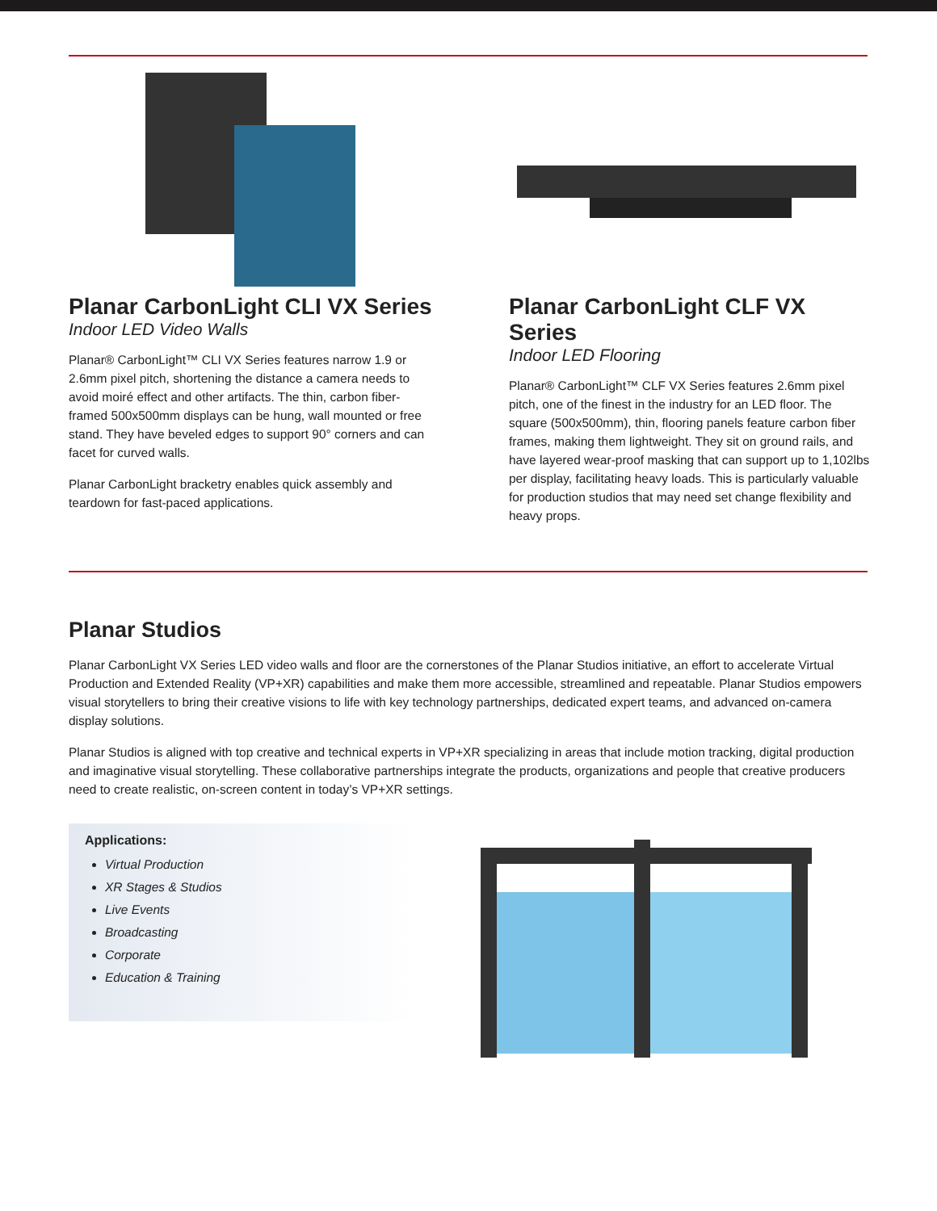Planar CarbonLight CLI VX Series
Indoor LED Video Walls
Planar® CarbonLight™ CLI VX Series features narrow 1.9 or 2.6mm pixel pitch, shortening the distance a camera needs to avoid moiré effect and other artifacts. The thin, carbon fiber-framed 500x500mm displays can be hung, wall mounted or free stand. They have beveled edges to support 90° corners and can facet for curved walls.
Planar CarbonLight bracketry enables quick assembly and teardown for fast-paced applications.
Planar CarbonLight CLF VX Series
Indoor LED Flooring
Planar® CarbonLight™ CLF VX Series features 2.6mm pixel pitch, one of the finest in the industry for an LED floor. The square (500x500mm), thin, flooring panels feature carbon fiber frames, making them lightweight. They sit on ground rails, and have layered wear-proof masking that can support up to 1,102lbs per display, facilitating heavy loads. This is particularly valuable for production studios that may need set change flexibility and heavy props.
Planar Studios
Planar CarbonLight VX Series LED video walls and floor are the cornerstones of the Planar Studios initiative, an effort to accelerate Virtual Production and Extended Reality (VP+XR) capabilities and make them more accessible, streamlined and repeatable. Planar Studios empowers visual storytellers to bring their creative visions to life with key technology partnerships, dedicated expert teams, and advanced on-camera display solutions.
Planar Studios is aligned with top creative and technical experts in VP+XR specializing in areas that include motion tracking, digital production and imaginative visual storytelling. These collaborative partnerships integrate the products, organizations and people that creative producers need to create realistic, on-screen content in today’s VP+XR settings.
Applications:
Virtual Production
XR Stages & Studios
Live Events
Broadcasting
Corporate
Education & Training